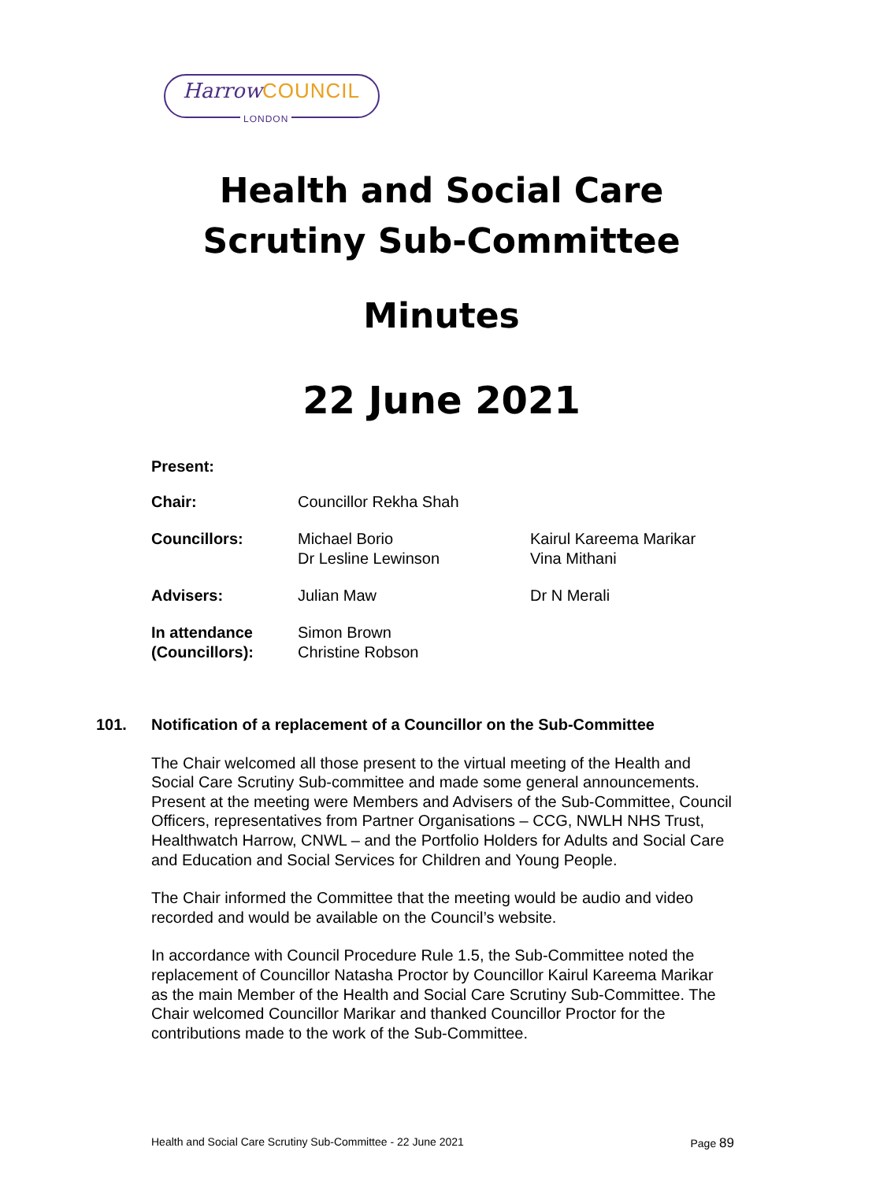Harrow COUNCIL
LONDON
Health and Social Care
Scrutiny Sub-Committee
Minutes
22 June 2021
| Present: | | |
| Chair: | Councillor Rekha Shah | |
| Councillors: | Michael Borio Dr Lesline Lewinson | Kairul Kareema Marikar Vina Mithani |
| Advisers: | Julian Maw | Dr N Merali |
| In attendance (Councillors): | Simon Brown Christine Robson | |
101.
Notification of a replacement of a Councillor on the Sub-Committee
The Chair welcomed all those present to the virtual meeting of the Health and Social Care Scrutiny Sub-committee and made some general announcements. Present at the meeting were Members and Advisers of the Sub-Committee, Council Officers, representatives from Partner Organisations – CCG, NWLH NHS Trust, Healthwatch Harrow, CNWL – and the Portfolio Holders for Adults and Social Care and Education and Social Services for Children and Young People.
The Chair informed the Committee that the meeting would be audio and video recorded and would be available on the Council’s website.
In accordance with Council Procedure Rule 1.5, the Sub-Committee noted the replacement of Councillor Natasha Proctor by Councillor Kairul Kareema Marikar as the main Member of the Health and Social Care Scrutiny Sub-Committee. The Chair welcomed Councillor Marikar and thanked Councillor Proctor for the contributions made to the work of the Sub-Committee.
Health and Social Care Scrutiny Sub-Committee - 22 June 2021 Page 89